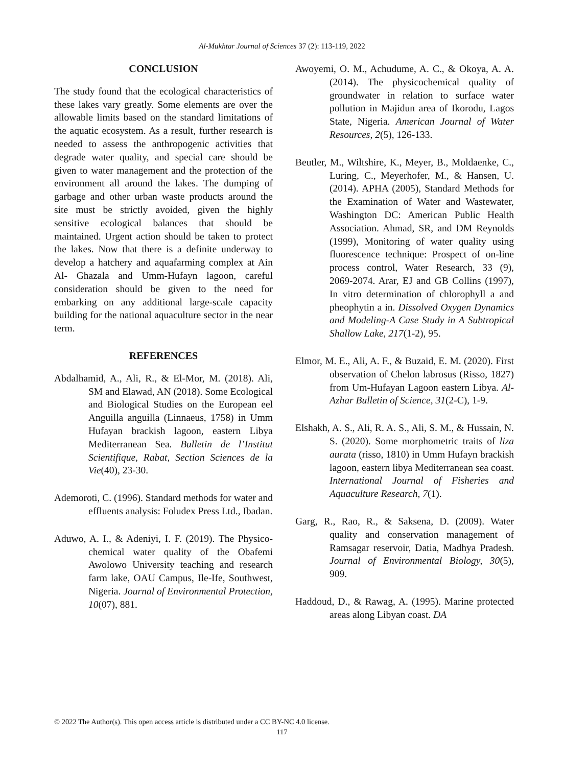Al-Mukhtar Journal of Sciences 37 (2): 113-119, 2022
CONCLUSION
The study found that the ecological characteristics of these lakes vary greatly. Some elements are over the allowable limits based on the standard limitations of the aquatic ecosystem. As a result, further research is needed to assess the anthropogenic activities that degrade water quality, and special care should be given to water management and the protection of the environment all around the lakes. The dumping of garbage and other urban waste products around the site must be strictly avoided, given the highly sensitive ecological balances that should be maintained. Urgent action should be taken to protect the lakes. Now that there is a definite underway to develop a hatchery and aquafarming complex at Ain Al- Ghazala and Umm-Hufayn lagoon, careful consideration should be given to the need for embarking on any additional large-scale capacity building for the national aquaculture sector in the near term.
REFERENCES
Abdalhamid, A., Ali, R., & El-Mor, M. (2018). Ali, SM and Elawad, AN (2018). Some Ecological and Biological Studies on the European eel Anguilla anguilla (Linnaeus, 1758) in Umm Hufayan brackish lagoon, eastern Libya Mediterranean Sea. Bulletin de l’Institut Scientifique, Rabat, Section Sciences de la Vie(40), 23-30.
Ademoroti, C. (1996). Standard methods for water and effluents analysis: Foludex Press Ltd., Ibadan.
Aduwo, A. I., & Adeniyi, I. F. (2019). The Physico-chemical water quality of the Obafemi Awolowo University teaching and research farm lake, OAU Campus, Ile-Ife, Southwest, Nigeria. Journal of Environmental Protection, 10(07), 881.
Awoyemi, O. M., Achudume, A. C., & Okoya, A. A. (2014). The physicochemical quality of groundwater in relation to surface water pollution in Majidun area of Ikorodu, Lagos State, Nigeria. American Journal of Water Resources, 2(5), 126-133.
Beutler, M., Wiltshire, K., Meyer, B., Moldaenke, C., Luring, C., Meyerhofer, M., & Hansen, U. (2014). APHA (2005), Standard Methods for the Examination of Water and Wastewater, Washington DC: American Public Health Association. Ahmad, SR, and DM Reynolds (1999), Monitoring of water quality using fluorescence technique: Prospect of on-line process control, Water Research, 33 (9), 2069-2074. Arar, EJ and GB Collins (1997), In vitro determination of chlorophyll a and pheophytin a in. Dissolved Oxygen Dynamics and Modeling-A Case Study in A Subtropical Shallow Lake, 217(1-2), 95.
Elmor, M. E., Ali, A. F., & Buzaid, E. M. (2020). First observation of Chelon labrosus (Risso, 1827) from Um-Hufayan Lagoon eastern Libya. Al-Azhar Bulletin of Science, 31(2-C), 1-9.
Elshakh, A. S., Ali, R. A. S., Ali, S. M., & Hussain, N. S. (2020). Some morphometric traits of liza aurata (risso, 1810) in Umm Hufayn brackish lagoon, eastern libya Mediterranean sea coast. International Journal of Fisheries and Aquaculture Research, 7(1).
Garg, R., Rao, R., & Saksena, D. (2009). Water quality and conservation management of Ramsagar reservoir, Datia, Madhya Pradesh. Journal of Environmental Biology, 30(5), 909.
Haddoud, D., & Rawag, A. (1995). Marine protected areas along Libyan coast. DA
© 2022 The Author(s). This open access article is distributed under a CC BY-NC 4.0 license.
117